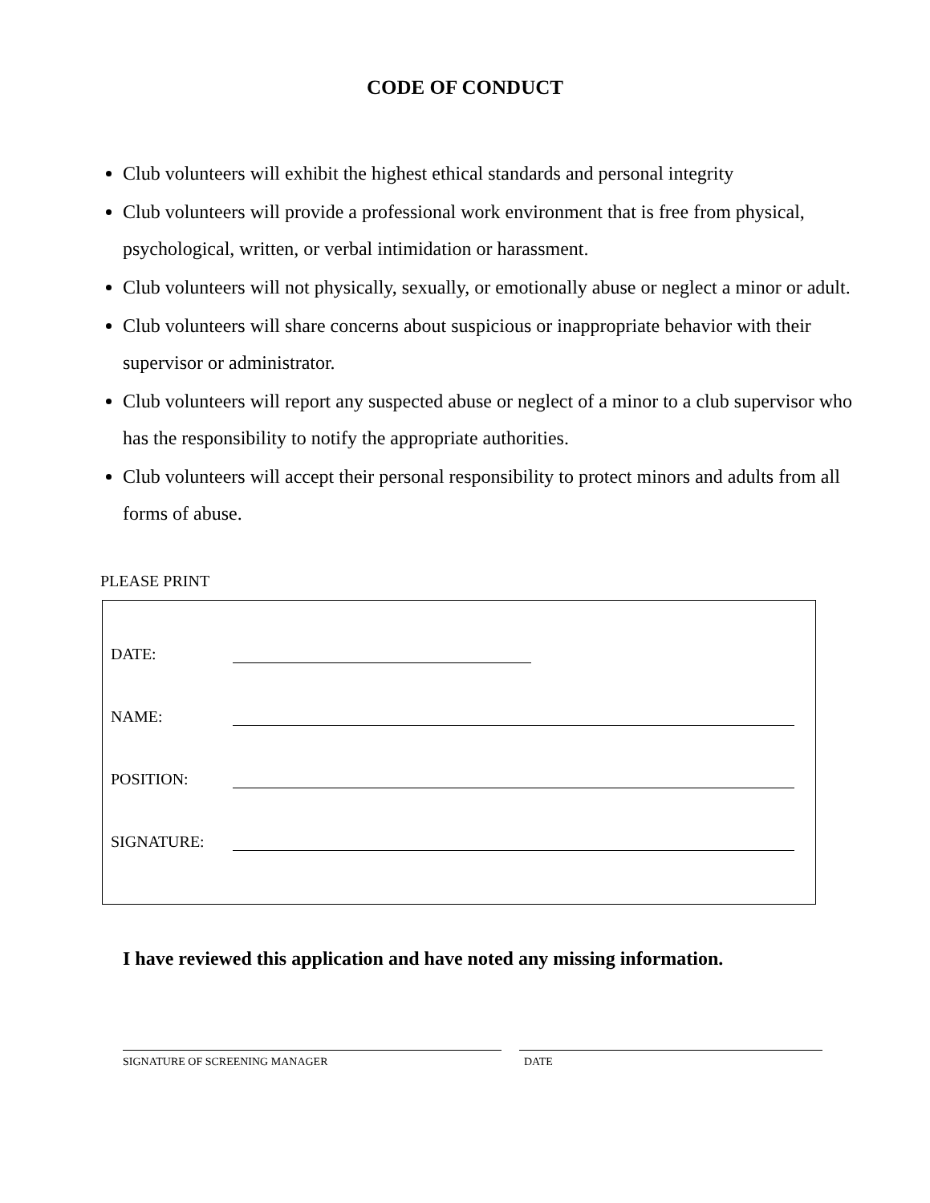CODE OF CONDUCT
Club volunteers will exhibit the highest ethical standards and personal integrity
Club volunteers will provide a professional work environment that is free from physical, psychological, written, or verbal intimidation or harassment.
Club volunteers will not physically, sexually, or emotionally abuse or neglect a minor or adult.
Club volunteers will share concerns about suspicious or inappropriate behavior with their supervisor or administrator.
Club volunteers will report any suspected abuse or neglect of a minor to a club supervisor who has the responsibility to notify the appropriate authorities.
Club volunteers will accept their personal responsibility to protect minors and adults from all forms of abuse.
PLEASE PRINT
DATE:
NAME:
POSITION:
SIGNATURE:
I have reviewed this application and have noted any missing information.
SIGNATURE OF SCREENING MANAGER DATE